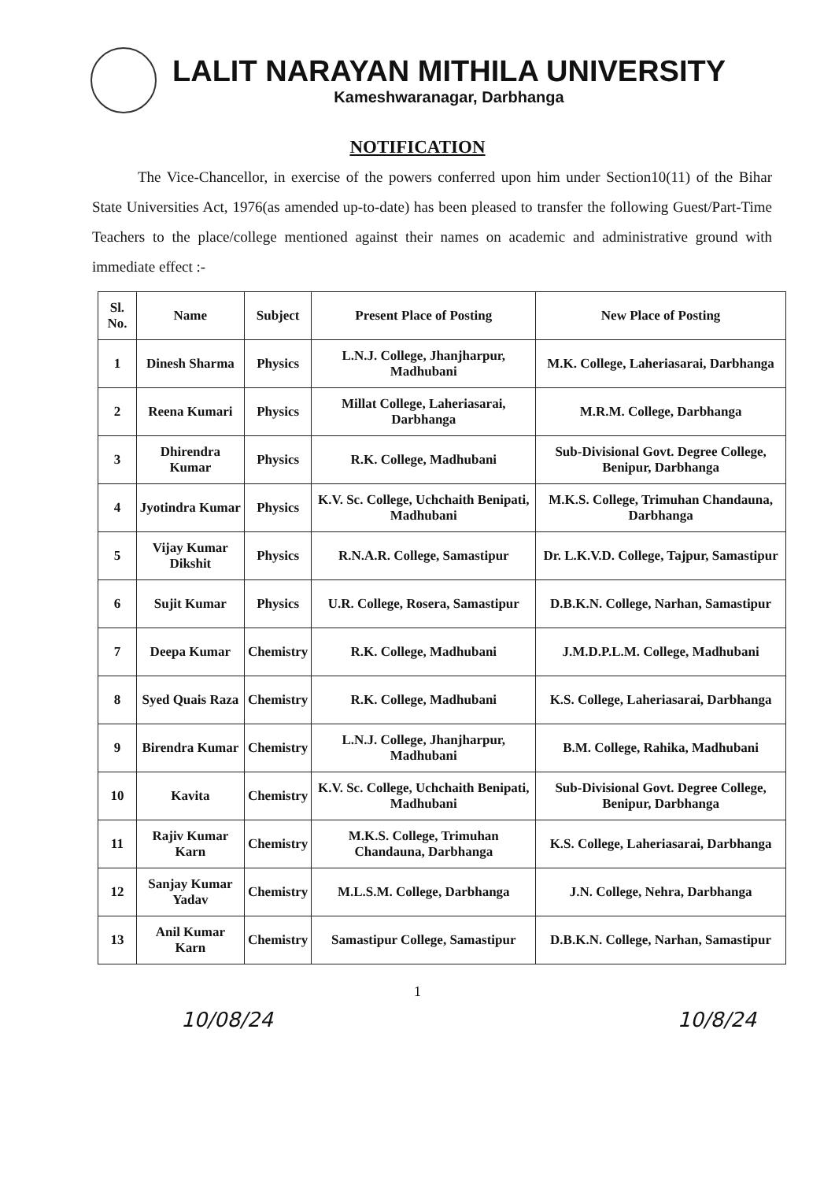LALIT NARAYAN MITHILA UNIVERSITY
Kameshwaranagar, Darbhanga
NOTIFICATION
The Vice-Chancellor, in exercise of the powers conferred upon him under Section10(11) of the Bihar State Universities Act, 1976(as amended up-to-date) has been pleased to transfer the following Guest/Part-Time Teachers to the place/college mentioned against their names on academic and administrative ground with immediate effect :-
| Sl. No. | Name | Subject | Present Place of Posting | New Place of Posting |
| --- | --- | --- | --- | --- |
| 1 | Dinesh Sharma | Physics | L.N.J. College, Jhanjharpur, Madhubani | M.K. College, Laheriasarai, Darbhanga |
| 2 | Reena Kumari | Physics | Millat College, Laheriasarai, Darbhanga | M.R.M. College, Darbhanga |
| 3 | Dhirendra Kumar | Physics | R.K. College, Madhubani | Sub-Divisional Govt. Degree College, Benipur, Darbhanga |
| 4 | Jyotindra Kumar | Physics | K.V. Sc. College, Uchchaith Benipati, Madhubani | M.K.S. College, Trimuhan Chandauna, Darbhanga |
| 5 | Vijay Kumar Dikshit | Physics | R.N.A.R. College, Samastipur | Dr. L.K.V.D. College, Tajpur, Samastipur |
| 6 | Sujit Kumar | Physics | U.R. College, Rosera, Samastipur | D.B.K.N. College, Narhan, Samastipur |
| 7 | Deepa Kumar | Chemistry | R.K. College, Madhubani | J.M.D.P.L.M. College, Madhubani |
| 8 | Syed Quais Raza | Chemistry | R.K. College, Madhubani | K.S. College, Laheriasarai, Darbhanga |
| 9 | Birendra Kumar | Chemistry | L.N.J. College, Jhanjharpur, Madhubani | B.M. College, Rahika, Madhubani |
| 10 | Kavita | Chemistry | K.V. Sc. College, Uchchaith Benipati, Madhubani | Sub-Divisional Govt. Degree College, Benipur, Darbhanga |
| 11 | Rajiv Kumar Karn | Chemistry | M.K.S. College, Trimuhan Chandauna, Darbhanga | K.S. College, Laheriasarai, Darbhanga |
| 12 | Sanjay Kumar Yadav | Chemistry | M.L.S.M. College, Darbhanga | J.N. College, Nehra, Darbhanga |
| 13 | Anil Kumar Karn | Chemistry | Samastipur College, Samastipur | D.B.K.N. College, Narhan, Samastipur |
1
10/08/24 10/8/24